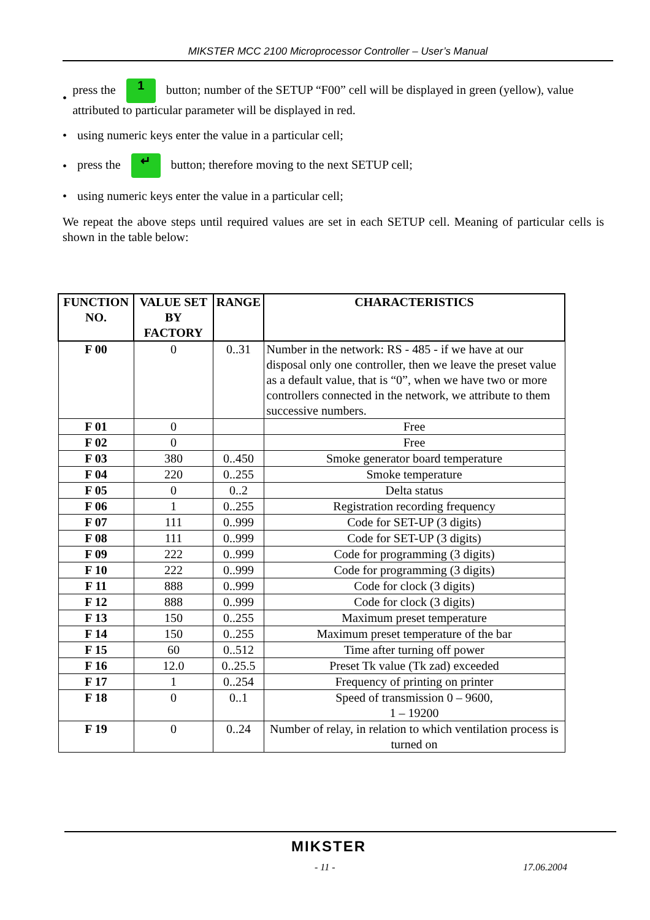MIKSTER MCC 2100 Microprocessor Controller – User’s Manual
• press the 1 button; number of the SETUP “F00” cell will be displayed in green (yellow), value attributed to particular parameter will be displayed in red.
• using numeric keys enter the value in a particular cell;
• press the ↵ button; therefore moving to the next SETUP cell;
• using numeric keys enter the value in a particular cell;
We repeat the above steps until required values are set in each SETUP cell. Meaning of particular cells is shown in the table below:
| FUNCTION NO. | VALUE SET BY FACTORY | RANGE | CHARACTERISTICS |
| --- | --- | --- | --- |
| F 00 | 0 | 0..31 | Number in the network: RS - 485 - if we have at our disposal only one controller, then we leave the preset value as a default value, that is “0”, when we have two or more controllers connected in the network, we attribute to them successive numbers. |
| F 01 | 0 | | Free |
| F 02 | 0 | | Free |
| F 03 | 380 | 0..450 | Smoke generator board temperature |
| F 04 | 220 | 0..255 | Smoke temperature |
| F 05 | 0 | 0..2 | Delta status |
| F 06 | 1 | 0..255 | Registration recording frequency |
| F 07 | 111 | 0..999 | Code for SET-UP (3 digits) |
| F 08 | 111 | 0..999 | Code for SET-UP (3 digits) |
| F 09 | 222 | 0..999 | Code for programming (3 digits) |
| F 10 | 222 | 0..999 | Code for programming (3 digits) |
| F 11 | 888 | 0..999 | Code for clock (3 digits) |
| F 12 | 888 | 0..999 | Code for clock (3 digits) |
| F 13 | 150 | 0..255 | Maximum preset temperature |
| F 14 | 150 | 0..255 | Maximum preset temperature of the bar |
| F 15 | 60 | 0..512 | Time after turning off power |
| F 16 | 12.0 | 0..25.5 | Preset Tk value (Tk zad) exceeded |
| F 17 | 1 | 0..254 | Frequency of printing on printer |
| F 18 | 0 | 0..1 | Speed of transmission 0 – 9600, 1 – 19200 |
| F 19 | 0 | 0..24 | Number of relay, in relation to which ventilation process is turned on |
MIKSTER
- 11 - 17.06.2004